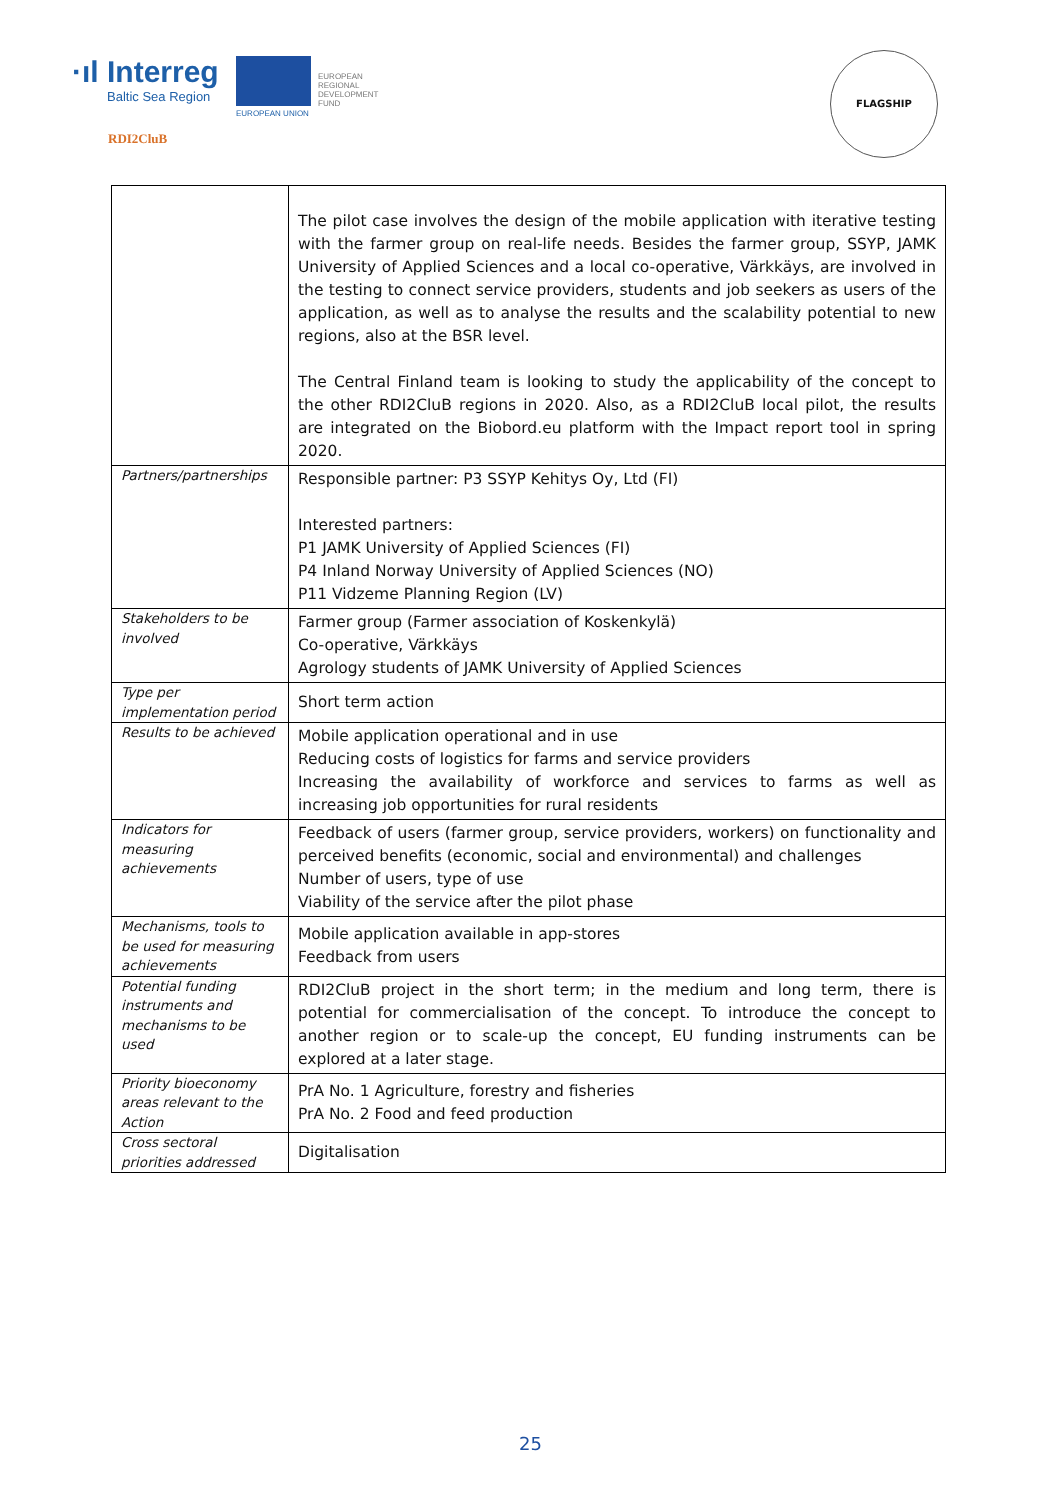·ıl Interreg
Baltic Sea Region
EUROPEAN
REGIONAL
DEVELOPMENT
FUND
EUROPEAN UNION
RDI2CluB
FLAGSHIP
| | The pilot case involves the design of the mobile application with iterative testing with the farmer group on real-life needs. Besides the farmer group, SSYP, JAMK University of Applied Sciences and a local co-operative, Värkkäys, are involved in the testing to connect service providers, students and job seekers as users of the application, as well as to analyse the results and the scalability potential to new regions, also at the BSR level. The Central Finland team is looking to study the applicability of the concept to the other RDI2CluB regions in 2020. Also, as a RDI2CluB local pilot, the results are integrated on the Biobord.eu platform with the Impact report tool in spring 2020. |
| Partners/partnerships | Responsible partner: P3 SSYP Kehitys Oy, Ltd (FI) Interested partners: P1 JAMK University of Applied Sciences (FI) P4 Inland Norway University of Applied Sciences (NO) P11 Vidzeme Planning Region (LV) |
| Stakeholders to be involved | Farmer group (Farmer association of Koskenkylä) Co-operative, Värkkäys Agrology students of JAMK University of Applied Sciences |
| Type per implementation period | Short term action |
| Results to be achieved | Mobile application operational and in use Reducing costs of logistics for farms and service providers Increasing the availability of workforce and services to farms as well as increasing job opportunities for rural residents |
| Indicators for measuring achievements | Feedback of users (farmer group, service providers, workers) on functionality and perceived benefits (economic, social and environmental) and challenges Number of users, type of use Viability of the service after the pilot phase |
| Mechanisms, tools to be used for measuring achievements | Mobile application available in app-stores Feedback from users |
| Potential funding instruments and mechanisms to be used | RDI2CluB project in the short term; in the medium and long term, there is potential for commercialisation of the concept. To introduce the concept to another region or to scale-up the concept, EU funding instruments can be explored at a later stage. |
| Priority bioeconomy areas relevant to the Action | PrA No. 1 Agriculture, forestry and fisheries PrA No. 2 Food and feed production |
| Cross sectoral priorities addressed | Digitalisation |
25